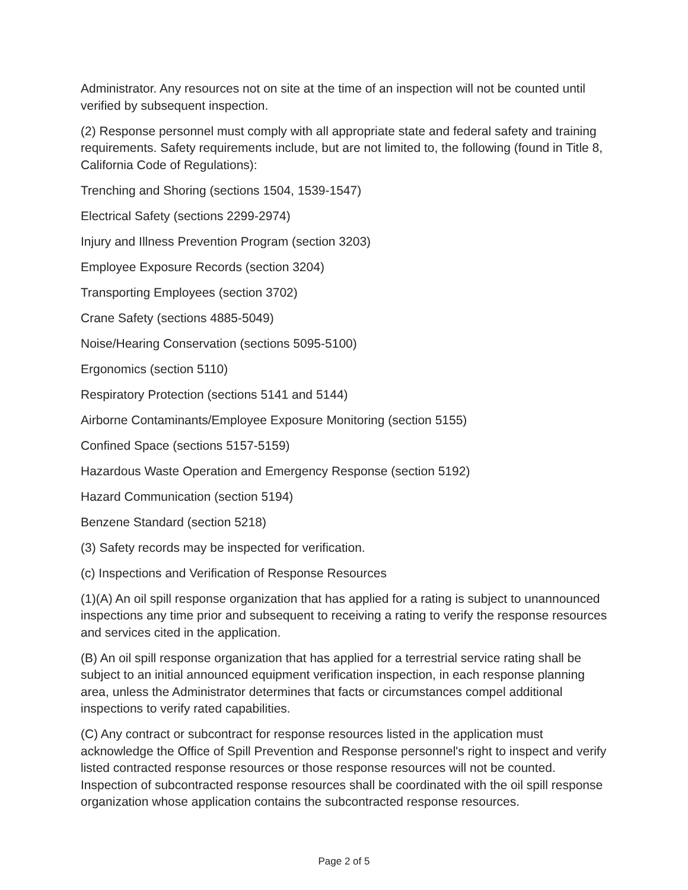Administrator. Any resources not on site at the time of an inspection will not be counted until verified by subsequent inspection.
(2) Response personnel must comply with all appropriate state and federal safety and training requirements. Safety requirements include, but are not limited to, the following (found in Title 8, California Code of Regulations):
Trenching and Shoring (sections 1504, 1539-1547)
Electrical Safety (sections 2299-2974)
Injury and Illness Prevention Program (section 3203)
Employee Exposure Records (section 3204)
Transporting Employees (section 3702)
Crane Safety (sections 4885-5049)
Noise/Hearing Conservation (sections 5095-5100)
Ergonomics (section 5110)
Respiratory Protection (sections 5141 and 5144)
Airborne Contaminants/Employee Exposure Monitoring (section 5155)
Confined Space (sections 5157-5159)
Hazardous Waste Operation and Emergency Response (section 5192)
Hazard Communication (section 5194)
Benzene Standard (section 5218)
(3) Safety records may be inspected for verification.
(c) Inspections and Verification of Response Resources
(1)(A) An oil spill response organization that has applied for a rating is subject to unannounced inspections any time prior and subsequent to receiving a rating to verify the response resources and services cited in the application.
(B) An oil spill response organization that has applied for a terrestrial service rating shall be subject to an initial announced equipment verification inspection, in each response planning area, unless the Administrator determines that facts or circumstances compel additional inspections to verify rated capabilities.
(C) Any contract or subcontract for response resources listed in the application must acknowledge the Office of Spill Prevention and Response personnel's right to inspect and verify listed contracted response resources or those response resources will not be counted. Inspection of subcontracted response resources shall be coordinated with the oil spill response organization whose application contains the subcontracted response resources.
Page 2 of 5